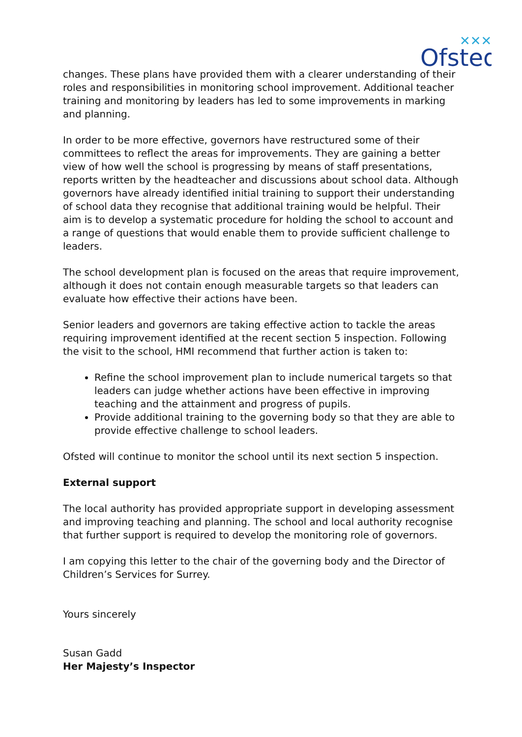Ofsted
✕✕✕
changes. These plans have provided them with a clearer understanding of their roles and responsibilities in monitoring school improvement. Additional teacher training and monitoring by leaders has led to some improvements in marking and planning.
In order to be more effective, governors have restructured some of their committees to reflect the areas for improvements. They are gaining a better view of how well the school is progressing by means of staff presentations, reports written by the headteacher and discussions about school data. Although governors have already identified initial training to support their understanding of school data they recognise that additional training would be helpful. Their aim is to develop a systematic procedure for holding the school to account and a range of questions that would enable them to provide sufficient challenge to leaders.
The school development plan is focused on the areas that require improvement, although it does not contain enough measurable targets so that leaders can evaluate how effective their actions have been.
Senior leaders and governors are taking effective action to tackle the areas requiring improvement identified at the recent section 5 inspection. Following the visit to the school, HMI recommend that further action is taken to:
Refine the school improvement plan to include numerical targets so that leaders can judge whether actions have been effective in improving teaching and the attainment and progress of pupils.
Provide additional training to the governing body so that they are able to provide effective challenge to school leaders.
Ofsted will continue to monitor the school until its next section 5 inspection.
External support
The local authority has provided appropriate support in developing assessment and improving teaching and planning. The school and local authority recognise that further support is required to develop the monitoring role of governors.
I am copying this letter to the chair of the governing body and the Director of Children’s Services for Surrey.
Yours sincerely
Susan Gadd
Her Majesty’s Inspector